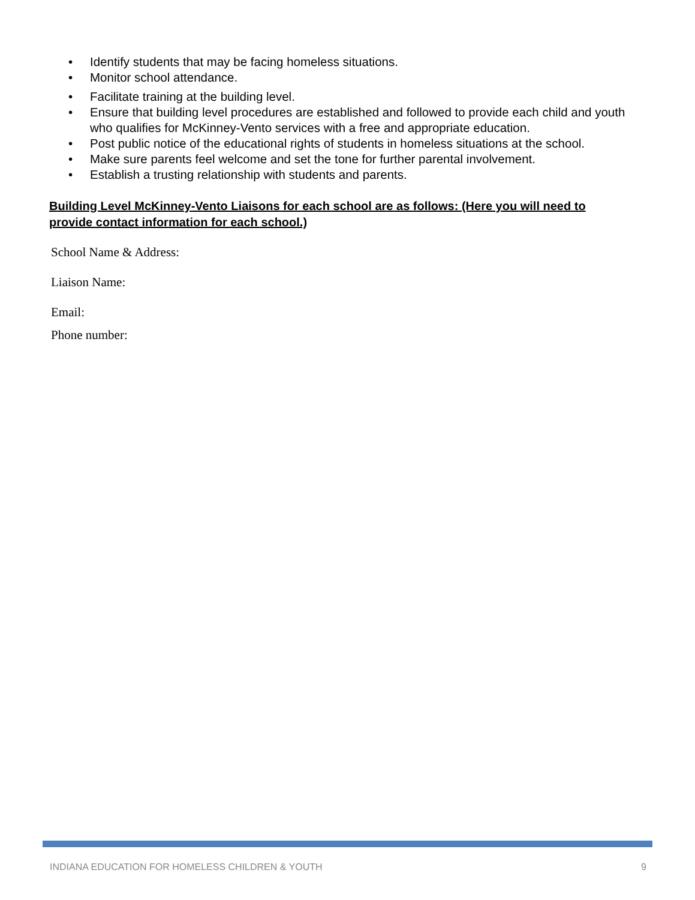• Identify students that may be facing homeless situations.
• Monitor school attendance.
• Facilitate training at the building level.
• Ensure that building level procedures are established and followed to provide each child and youth who qualifies for McKinney-Vento services with a free and appropriate education.
• Post public notice of the educational rights of students in homeless situations at the school.
• Make sure parents feel welcome and set the tone for further parental involvement.
• Establish a trusting relationship with students and parents.
Building Level McKinney-Vento Liaisons for each school are as follows: (Here you will need to provide contact information for each school.)
School Name & Address:
Liaison Name:
Email:
Phone number:
INDIANA EDUCATION FOR HOMELESS CHILDREN & YOUTH 9